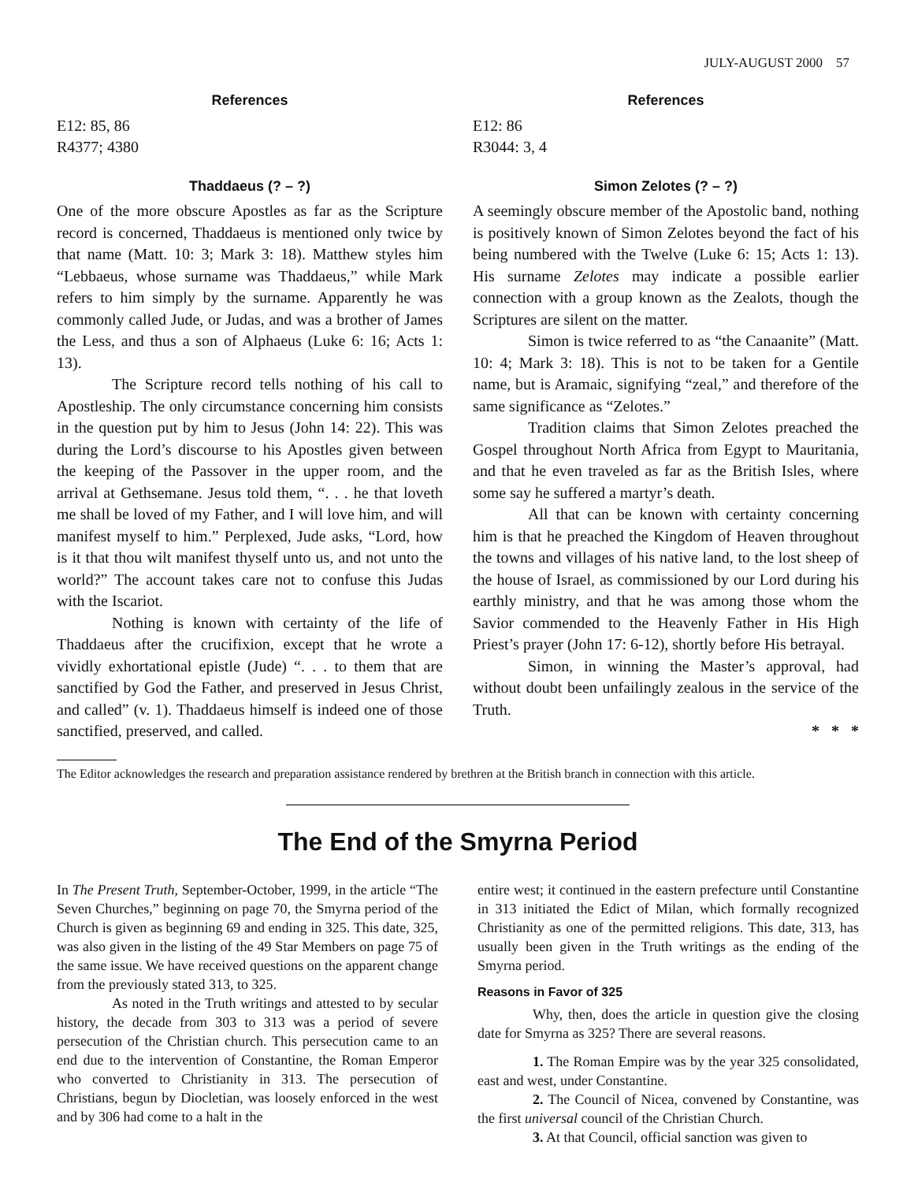JULY-AUGUST 2000 57
References
E12: 85, 86
R4377; 4380
Thaddaeus (? – ?)
One of the more obscure Apostles as far as the Scripture record is concerned, Thaddaeus is mentioned only twice by that name (Matt. 10: 3; Mark 3: 18). Matthew styles him “Lebbaeus, whose surname was Thaddaeus,” while Mark refers to him simply by the surname. Apparently he was commonly called Jude, or Judas, and was a brother of James the Less, and thus a son of Alphaeus (Luke 6: 16; Acts 1: 13).
The Scripture record tells nothing of his call to Apostleship. The only circumstance concerning him consists in the question put by him to Jesus (John 14: 22). This was during the Lord’s discourse to his Apostles given between the keeping of the Passover in the upper room, and the arrival at Gethsemane. Jesus told them, “. . . he that loveth me shall be loved of my Father, and I will love him, and will manifest myself to him.” Perplexed, Jude asks, “Lord, how is it that thou wilt manifest thyself unto us, and not unto the world?” The account takes care not to confuse this Judas with the Iscariot.
Nothing is known with certainty of the life of Thaddaeus after the crucifixion, except that he wrote a vividly exhortational epistle (Jude) “. . . to them that are sanctified by God the Father, and preserved in Jesus Christ, and called” (v. 1). Thaddaeus himself is indeed one of those sanctified, preserved, and called.
References
E12: 86
R3044: 3, 4
Simon Zelotes (? – ?)
A seemingly obscure member of the Apostolic band, nothing is positively known of Simon Zelotes beyond the fact of his being numbered with the Twelve (Luke 6: 15; Acts 1: 13). His surname Zelotes may indicate a possible earlier connection with a group known as the Zealots, though the Scriptures are silent on the matter.
Simon is twice referred to as “the Canaanite” (Matt. 10: 4; Mark 3: 18). This is not to be taken for a Gentile name, but is Aramaic, signifying “zeal,” and therefore of the same significance as “Zelotes.”
Tradition claims that Simon Zelotes preached the Gospel throughout North Africa from Egypt to Mauritania, and that he even traveled as far as the British Isles, where some say he suffered a martyr’s death.
All that can be known with certainty concerning him is that he preached the Kingdom of Heaven throughout the towns and villages of his native land, to the lost sheep of the house of Israel, as commissioned by our Lord during his earthly ministry, and that he was among those whom the Savior commended to the Heavenly Father in His High Priest’s prayer (John 17: 6-12), shortly before His betrayal.
Simon, in winning the Master’s approval, had without doubt been unfailingly zealous in the service of the Truth.
* * *
The Editor acknowledges the research and preparation assistance rendered by brethren at the British branch in connection with this article.
The End of the Smyrna Period
In The Present Truth, September-October, 1999, in the article “The Seven Churches,” beginning on page 70, the Smyrna period of the Church is given as beginning 69 and ending in 325. This date, 325, was also given in the listing of the 49 Star Members on page 75 of the same issue. We have received questions on the apparent change from the previously stated 313, to 325.
As noted in the Truth writings and attested to by secular history, the decade from 303 to 313 was a period of severe persecution of the Christian church. This persecution came to an end due to the intervention of Constantine, the Roman Emperor who converted to Christianity in 313. The persecution of Christians, begun by Diocletian, was loosely enforced in the west and by 306 had come to a halt in the
entire west; it continued in the eastern prefecture until Constantine in 313 initiated the Edict of Milan, which formally recognized Christianity as one of the permitted religions. This date, 313, has usually been given in the Truth writings as the ending of the Smyrna period.
Reasons in Favor of 325
Why, then, does the article in question give the closing date for Smyrna as 325? There are several reasons.
1. The Roman Empire was by the year 325 consolidated, east and west, under Constantine.
2. The Council of Nicea, convened by Constantine, was the first universal council of the Christian Church.
3. At that Council, official sanction was given to